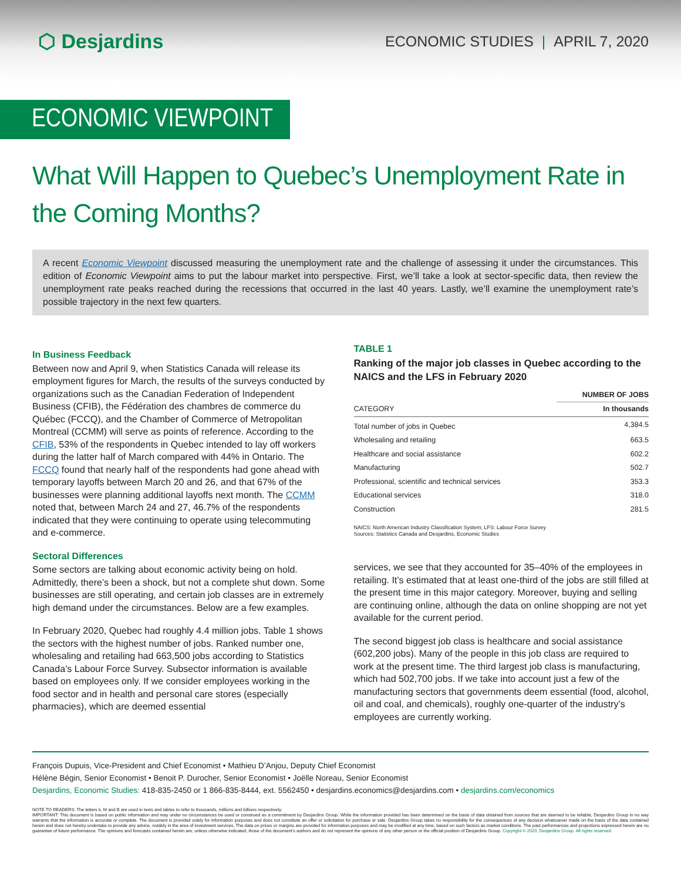⬡ Desjardins
ECONOMIC STUDIES | APRIL 7, 2020
ECONOMIC VIEWPOINT
What Will Happen to Quebec’s Unemployment Rate in the Coming Months?
A recent Economic Viewpoint discussed measuring the unemployment rate and the challenge of assessing it under the circumstances. This edition of Economic Viewpoint aims to put the labour market into perspective. First, we’ll take a look at sector-specific data, then review the unemployment rate peaks reached during the recessions that occurred in the last 40 years. Lastly, we’ll examine the unemployment rate’s possible trajectory in the next few quarters.
In Business Feedback
Between now and April 9, when Statistics Canada will release its employment figures for March, the results of the surveys conducted by organizations such as the Canadian Federation of Independent Business (CFIB), the Fédération des chambres de commerce du Québec (FCCQ), and the Chamber of Commerce of Metropolitan Montreal (CCMM) will serve as points of reference. According to the CFIB, 53% of the respondents in Quebec intended to lay off workers during the latter half of March compared with 44% in Ontario. The FCCQ found that nearly half of the respondents had gone ahead with temporary layoffs between March 20 and 26, and that 67% of the businesses were planning additional layoffs next month. The CCMM noted that, between March 24 and 27, 46.7% of the respondents indicated that they were continuing to operate using telecommuting and e-commerce.
Sectoral Differences
Some sectors are talking about economic activity being on hold. Admittedly, there’s been a shock, but not a complete shut down. Some businesses are still operating, and certain job classes are in extremely high demand under the circumstances. Below are a few examples.
In February 2020, Quebec had roughly 4.4 million jobs. Table 1 shows the sectors with the highest number of jobs. Ranked number one, wholesaling and retailing had 663,500 jobs according to Statistics Canada’s Labour Force Survey. Subsector information is available based on employees only. If we consider employees working in the food sector and in health and personal care stores (especially pharmacies), which are deemed essential
TABLE 1
Ranking of the major job classes in Quebec according to the NAICS and the LFS in February 2020
| | NUMBER OF JOBS |
| --- | --- |
| CATEGORY | In thousands |
| Total number of jobs in Quebec | 4,384.5 |
| Wholesaling and retailing | 663.5 |
| Healthcare and social assistance | 602.2 |
| Manufacturing | 502.7 |
| Professional, scientific and technical services | 353.3 |
| Educational services | 318.0 |
| Construction | 281.5 |
NAICS: North American Industry Classification System; LFS: Labour Force Survey
Sources: Statistics Canada and Desjardins, Economic Studies
services, we see that they accounted for 35–40% of the employees in retailing. It’s estimated that at least one-third of the jobs are still filled at the present time in this major category. Moreover, buying and selling are continuing online, although the data on online shopping are not yet available for the current period.
The second biggest job class is healthcare and social assistance (602,200 jobs). Many of the people in this job class are required to work at the present time. The third largest job class is manufacturing, which had 502,700 jobs. If we take into account just a few of the manufacturing sectors that governments deem essential (food, alcohol, oil and coal, and chemicals), roughly one-quarter of the industry’s employees are currently working.
François Dupuis, Vice-President and Chief Economist • Mathieu D’Anjou, Deputy Chief Economist
Hélène Bégin, Senior Economist • Benoit P. Durocher, Senior Economist • Joëlle Noreau, Senior Economist
Desjardins, Economic Studies: 418-835-2450 or 1 866-835-8444, ext. 5562450 • desjardins.economics@desjardins.com • desjardins.com/economics
NOTE TO READERS: The letters k, M and B are used in texts and tables to refer to thousands, millions and billions respectively.
IMPORTANT: This document is based on public information and may under no circumstances be used or construed as a commitment by Desjardins Group. While the information provided has been determined on the basis of data obtained from sources that are deemed to be reliable, Desjardins Group in no way warrants that the information is accurate or complete. The document is provided solely for information purposes and does not constitute an offer or solicitation for purchase or sale. Desjardins Group takes no responsibility for the consequences of any decision whatsoever made on the basis of the data contained herein and does not hereby undertake to provide any advice, notably in the area of investment services. The data on prices or margins are provided for information purposes and may be modified at any time, based on such factors as market conditions. The past performances and projections expressed herein are no guarantee of future performance. The opinions and forecasts contained herein are, unless otherwise indicated, those of the document’s authors and do not represent the opinions of any other person or the official position of Desjardins Group. Copyright © 2020, Desjardins Group. All rights reserved.